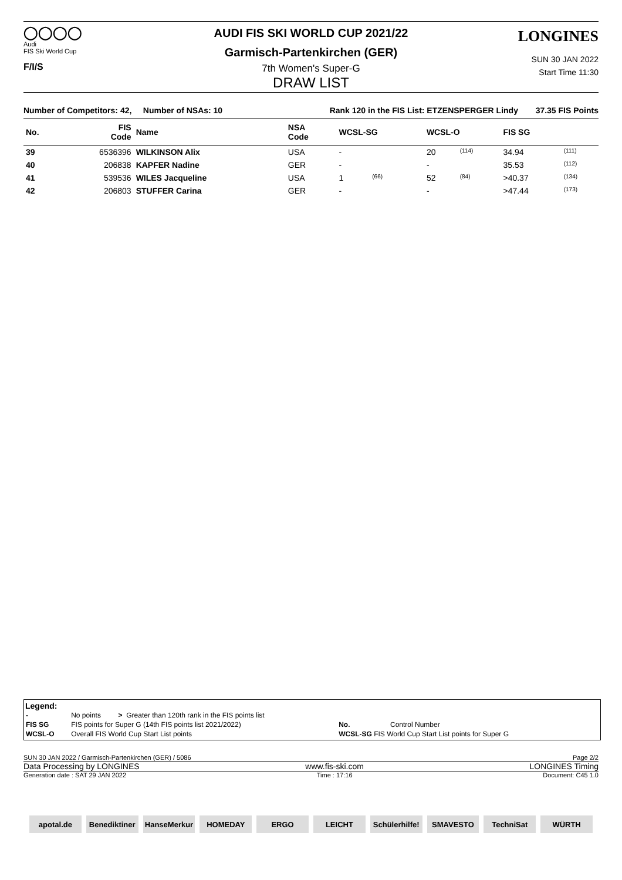◯◯◯◯
Audi
FIS Ski World Cup
F/I/S
AUDI FIS SKI WORLD CUP 2021/22
Garmisch-Partenkirchen (GER)
7th Women's Super-G
DRAW LIST
LONGINES
SUN 30 JAN 2022
Start Time 11:30
| Number of Competitors: 42, Number of NSAs: 10 | Rank 120 in the FIS List: ETZENSPERGER Lindy | 37.35 FIS Points |
| No. | FIS Code | Name | NSA Code | WCSL-SG | | WCSL-O | | FIS SG | |
| --- | --- | --- | --- | --- | --- | --- | --- | --- | --- |
| 39 | 6536396 | WILKINSON Alix | USA | - | | 20 | (114) | 34.94 | (111) |
| 40 | 206838 | KAPFER Nadine | GER | - | | - | | 35.53 | (112) |
| 41 | 539536 | WILES Jacqueline | USA | 1 | (66) | 52 | (84) | >40.37 | (134) |
| 42 | 206803 | STUFFER Carina | GER | - | | - | | >47.44 | (173) |
Legend:
| - | No points | > | Greater than 120th rank in the FIS points list | | |
| FIS SG | FIS points for Super G (14th FIS points list 2021/2022) | | | No. | Control Number |
| WCSL-O | Overall FIS World Cup Start List points | | | WCSL-SG FIS World Cup Start List points for Super G | |
SUN 30 JAN 2022 / Garmisch-Partenkirchen (GER) / 5086 Page 2/2
Data Processing by LONGINES www.fis-ski.com LONGINES Timing
Generation date : SAT 29 JAN 2022 Time : 17:16 Document: C45 1.0
apotal.de Benediktiner HanseMerkur HOMEDAY ERGO LEICHT Schülerhilfe! SMAVESTO TechniSat WÜRTH